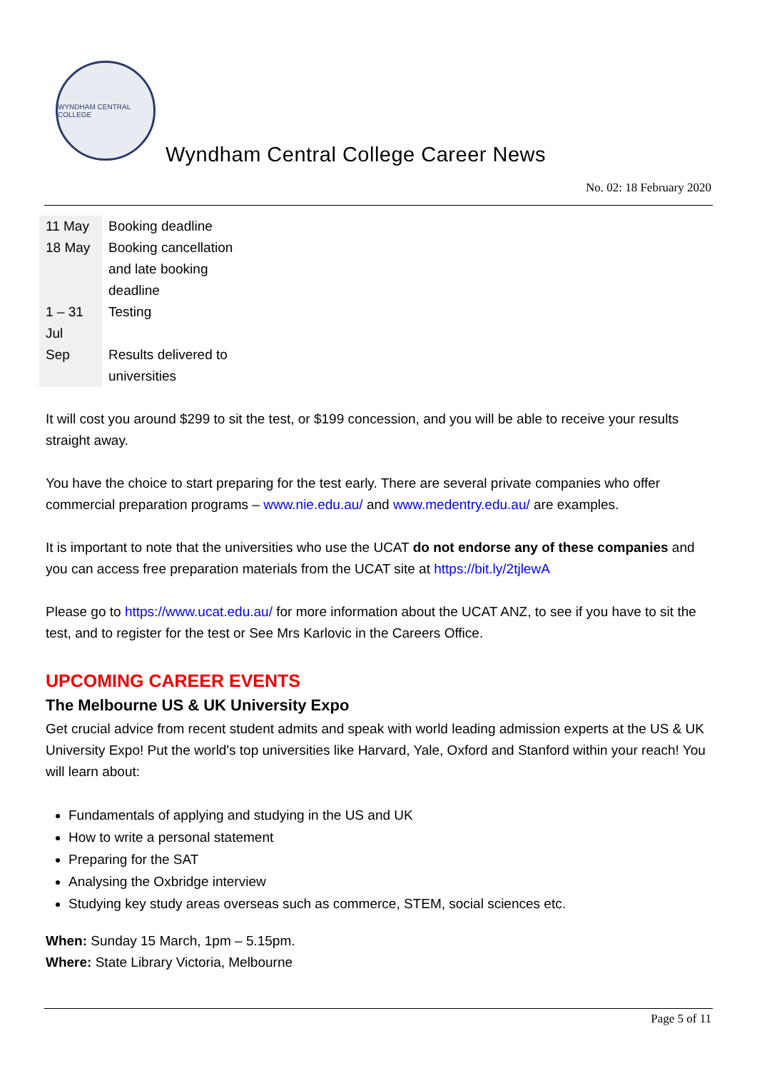WYNDHAM CENTRAL COLLEGE
Wyndham Central College Career News
No. 02: 18 February 2020
| 11 May | Booking deadline |
| 18 May | Booking cancellation and late booking deadline |
| 1 – 31 Jul | Testing |
| Sep | Results delivered to universities |
It will cost you around $299 to sit the test, or $199 concession, and you will be able to receive your results straight away.
You have the choice to start preparing for the test early. There are several private companies who offer commercial preparation programs – www.nie.edu.au/ and www.medentry.edu.au/ are examples.
It is important to note that the universities who use the UCAT do not endorse any of these companies and you can access free preparation materials from the UCAT site at https://bit.ly/2tjlewA
Please go to https://www.ucat.edu.au/ for more information about the UCAT ANZ, to see if you have to sit the test, and to register for the test or See Mrs Karlovic in the Careers Office.
UPCOMING CAREER EVENTS
The Melbourne US & UK University Expo
Get crucial advice from recent student admits and speak with world leading admission experts at the US & UK University Expo! Put the world's top universities like Harvard, Yale, Oxford and Stanford within your reach! You will learn about:
Fundamentals of applying and studying in the US and UK
How to write a personal statement
Preparing for the SAT
Analysing the Oxbridge interview
Studying key study areas overseas such as commerce, STEM, social sciences etc.
When: Sunday 15 March, 1pm – 5.15pm.
Where: State Library Victoria, Melbourne
Page 5 of 11